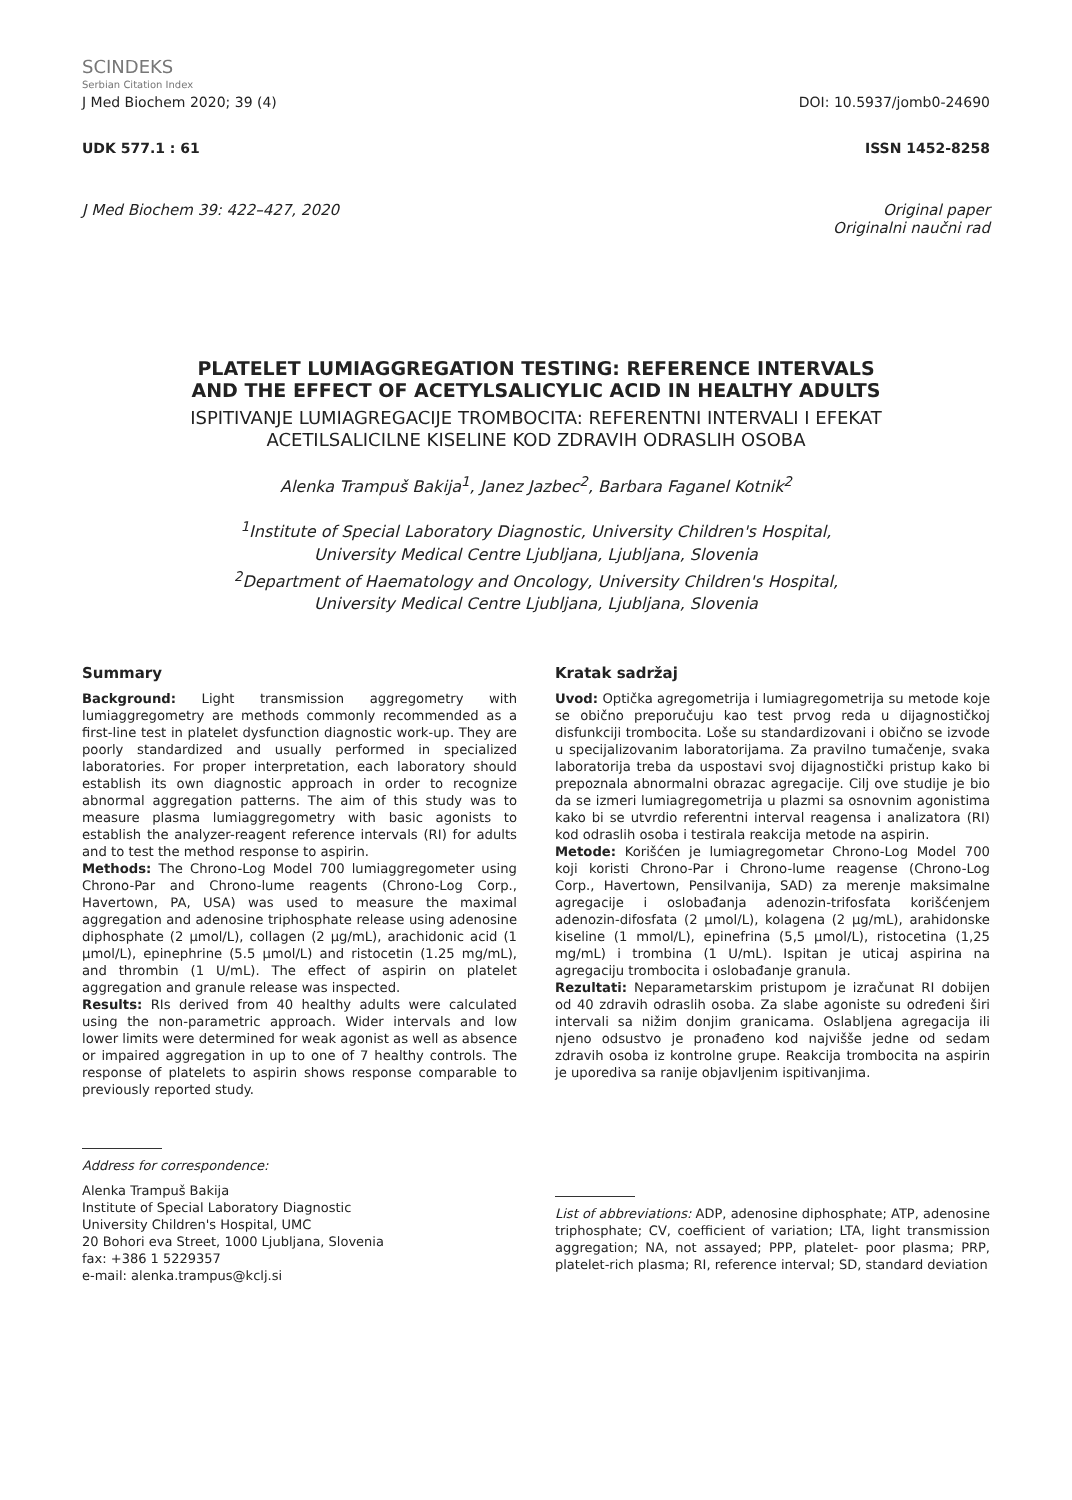SCINDEKS
Serbian Citation Index
J Med Biochem 2020; 39 (4) DOI: 10.5937/jomb0-24690
UDK 577.1 : 61 ISSN 1452-8258
J Med Biochem 39: 422–427, 2020 Original paper
Originalni naučni rad
PLATELET LUMIAGGREGATION TESTING: REFERENCE INTERVALS
AND THE EFFECT OF ACETYLSALICYLIC ACID IN HEALTHY ADULTS
ISPITIVANJE LUMIAGREGACIJE TROMBOCITA: REFERENTNI INTERVALI I EFEKAT
ACETILSALICILNE KISELINE KOD ZDRAVIH ODRASLIH OSOBA
Alenka Trampuš Bakija<sup>1</sup>, Janez Jazbec<sup>2</sup>, Barbara Faganel Kotnik<sup>2</sup>
<sup>1</sup> Institute of Special Laboratory Diagnostic, University Children's Hospital,
University Medical Centre Ljubljana, Ljubljana, Slovenia
<sup>2</sup> Department of Haematology and Oncology, University Children's Hospital,
University Medical Centre Ljubljana, Ljubljana, Slovenia
Summary
Background: Light transmission aggregometry with lumiaggregometry are methods commonly recommended as a first-line test in platelet dysfunction diagnostic work-up. They are poorly standardized and usually performed in specialized laboratories. For proper interpretation, each laboratory should establish its own diagnostic approach in order to recognize abnormal aggregation patterns. The aim of this study was to measure plasma lumiaggregometry with basic agonists to establish the analyzer-reagent reference intervals (RI) for adults and to test the method response to aspirin.
Methods: The Chrono-Log Model 700 lumiaggregometer using Chrono-Par and Chrono-lume reagents (Chrono-Log Corp., Havertown, PA, USA) was used to measure the maximal aggregation and adenosine triphosphate release using adenosine diphosphate (2 μmol/L), collagen (2 μg/mL), arachidonic acid (1 μmol/L), epinephrine (5.5 μmol/L) and ristocetin (1.25 mg/mL), and thrombin (1 U/mL). The effect of aspirin on platelet aggregation and granule release was inspected.
Results: RIs derived from 40 healthy adults were calculated using the non-parametric approach. Wider intervals and low lower limits were determined for weak agonist as well as absence or impaired aggregation in up to one of 7 healthy controls. The response of platelets to aspirin shows response comparable to previously reported study.
Kratak sadržaj
Uvod: Optička agregometrija i lumiagregometrija su metode koje se obično preporučuju kao test prvog reda u dijagnostičkoj disfunkciji trombocita. Loše su standardizovani i obično se izvode u specijalizovanim laboratorijama. Za pravilno tumačenje, svaka laboratorija treba da uspostavi svoj dijagnostički pristup kako bi prepoznala abnormalni obrazac agregacije. Cilj ove studije je bio da se izmeri lumiagregometrija u plazmi sa osnovnim agonistima kako bi se utvrdio referentni interval reagensa i analizatora (RI) kod odraslih osoba i testirala reakcija metode na aspirin.
Metode: Korišćen je lumiagregometar Chrono-Log Model 700 koji koristi Chrono-Par i Chrono-lume reagense (Chrono-Log Corp., Havertown, Pensilvanija, SAD) za merenje maksimalne agregacije i oslobađanja adenozin-trifosfata korišćenjem adenozin-difosfata (2 μmol/L), kolagena (2 μg/mL), arahidonske kiseline (1 mmol/L), epinefrina (5,5 μmol/L), ristocetina (1,25 mg/mL) i trombina (1 U/mL). Ispitan je uticaj aspirina na agregaciju trombocita i oslobađanje granula.
Rezultati: Neparametarskim pristupom je izračunat RI dobijen od 40 zdravih odraslih osoba. Za slabe agoniste su određeni širi intervali sa nižim donjim granicama. Oslabljena agregacija ili njeno odsustvo je pronađeno kod najvišše jedne od sedam zdravih osoba iz kontrolne grupe. Reakcija trombocita na aspirin je uporediva sa ranije objavljenim ispitivanjima.
Address for correspondence:
Alenka Trampuš Bakija
Institute of Special Laboratory Diagnostic
University Children's Hospital, UMC
20 Bohori eva Street, 1000 Ljubljana, Slovenia
fax: +386 1 5229357
e-mail: alenka.trampus@kclj.si
List of abbreviations: ADP, adenosine diphosphate; ATP, adenosine triphosphate; CV, coefficient of variation; LTA, light transmission aggregation; NA, not assayed; PPP, platelet- poor plasma; PRP, platelet-rich plasma; RI, reference interval; SD, standard deviation